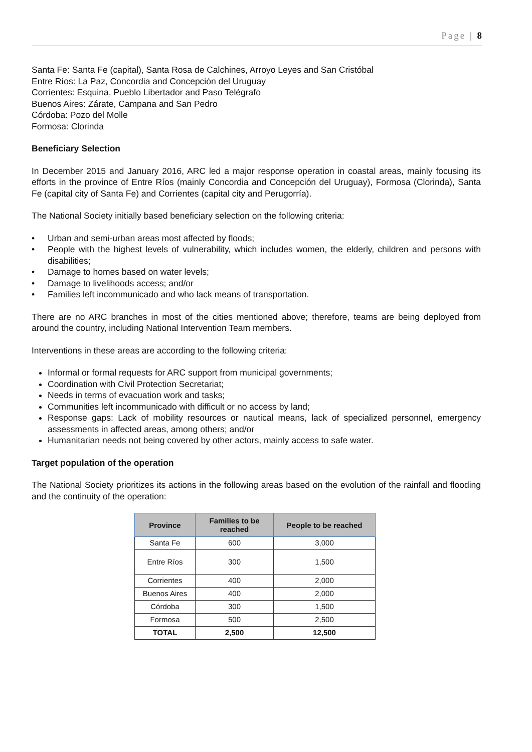Page | 8
Santa Fe: Santa Fe (capital), Santa Rosa de Calchines, Arroyo Leyes and San Cristóbal
Entre Ríos: La Paz, Concordia and Concepción del Uruguay
Corrientes: Esquina, Pueblo Libertador and Paso Telégrafo
Buenos Aires: Zárate, Campana and San Pedro
Córdoba: Pozo del Molle
Formosa: Clorinda
Beneficiary Selection
In December 2015 and January 2016, ARC led a major response operation in coastal areas, mainly focusing its efforts in the province of Entre Ríos (mainly Concordia and Concepción del Uruguay), Formosa (Clorinda), Santa Fe (capital city of Santa Fe) and Corrientes (capital city and Perugorría).
The National Society initially based beneficiary selection on the following criteria:
• Urban and semi-urban areas most affected by floods;
• People with the highest levels of vulnerability, which includes women, the elderly, children and persons with disabilities;
• Damage to homes based on water levels;
• Damage to livelihoods access; and/or
• Families left incommunicado and who lack means of transportation.
There are no ARC branches in most of the cities mentioned above; therefore, teams are being deployed from around the country, including National Intervention Team members.
Interventions in these areas are according to the following criteria:
Informal or formal requests for ARC support from municipal governments;
Coordination with Civil Protection Secretariat;
Needs in terms of evacuation work and tasks;
Communities left incommunicado with difficult or no access by land;
Response gaps: Lack of mobility resources or nautical means, lack of specialized personnel, emergency assessments in affected areas, among others; and/or
Humanitarian needs not being covered by other actors, mainly access to safe water.
Target population of the operation
The National Society prioritizes its actions in the following areas based on the evolution of the rainfall and flooding and the continuity of the operation:
| Province | Families to be reached | People to be reached |
| --- | --- | --- |
| Santa Fe | 600 | 3,000 |
| Entre Ríos | 300 | 1,500 |
| Corrientes | 400 | 2,000 |
| Buenos Aires | 400 | 2,000 |
| Córdoba | 300 | 1,500 |
| Formosa | 500 | 2,500 |
| TOTAL | 2,500 | 12,500 |